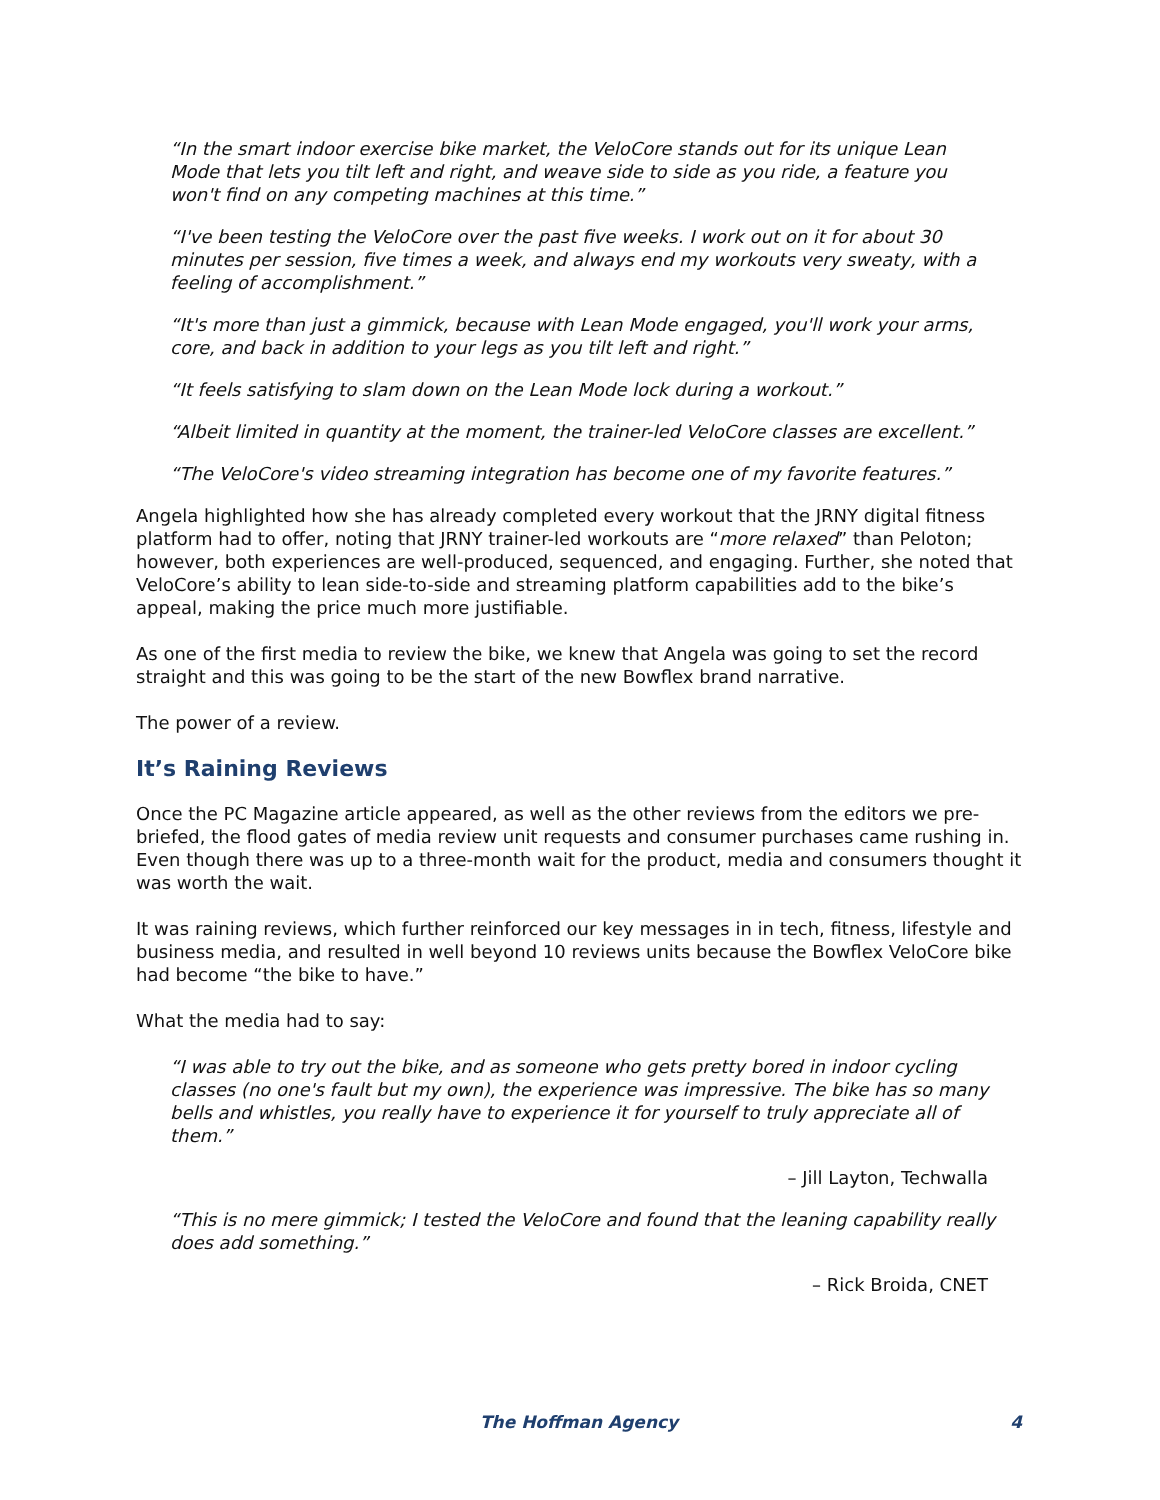“In the smart indoor exercise bike market, the VeloCore stands out for its unique Lean Mode that lets you tilt left and right, and weave side to side as you ride, a feature you won't find on any competing machines at this time.”
“I've been testing the VeloCore over the past five weeks. I work out on it for about 30 minutes per session, five times a week, and always end my workouts very sweaty, with a feeling of accomplishment.”
“It's more than just a gimmick, because with Lean Mode engaged, you'll work your arms, core, and back in addition to your legs as you tilt left and right.”
“It feels satisfying to slam down on the Lean Mode lock during a workout.”
“Albeit limited in quantity at the moment, the trainer-led VeloCore classes are excellent.”
“The VeloCore's video streaming integration has become one of my favorite features.”
Angela highlighted how she has already completed every workout that the JRNY digital fitness platform had to offer, noting that JRNY trainer-led workouts are “more relaxed” than Peloton; however, both experiences are well-produced, sequenced, and engaging. Further, she noted that VeloCore’s ability to lean side-to-side and streaming platform capabilities add to the bike’s appeal, making the price much more justifiable.
As one of the first media to review the bike, we knew that Angela was going to set the record straight and this was going to be the start of the new Bowflex brand narrative.
The power of a review.
It’s Raining Reviews
Once the PC Magazine article appeared, as well as the other reviews from the editors we pre-briefed, the flood gates of media review unit requests and consumer purchases came rushing in. Even though there was up to a three-month wait for the product, media and consumers thought it was worth the wait.
It was raining reviews, which further reinforced our key messages in in tech, fitness, lifestyle and business media, and resulted in well beyond 10 reviews units because the Bowflex VeloCore bike had become “the bike to have.”
What the media had to say:
“I was able to try out the bike, and as someone who gets pretty bored in indoor cycling classes (no one's fault but my own), the experience was impressive. The bike has so many bells and whistles, you really have to experience it for yourself to truly appreciate all of them.”
– Jill Layton, Techwalla
“This is no mere gimmick; I tested the VeloCore and found that the leaning capability really does add something.”
– Rick Broida, CNET
The Hoffman Agency 4